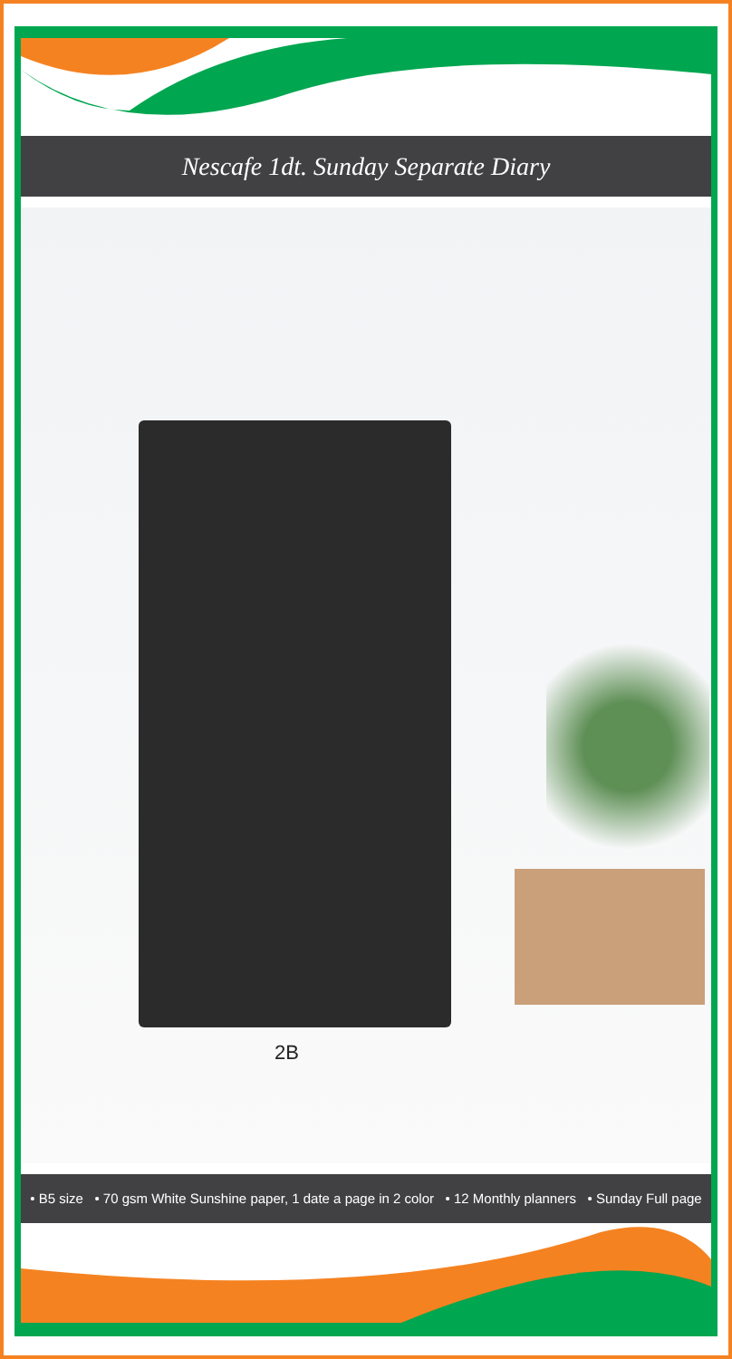Nescafe 1dt. Sunday Separate Diary
2B
• B5 size • 70 gsm White Sunshine paper, 1 date a page in 2 color • 12 Monthly planners • Sunday Full page